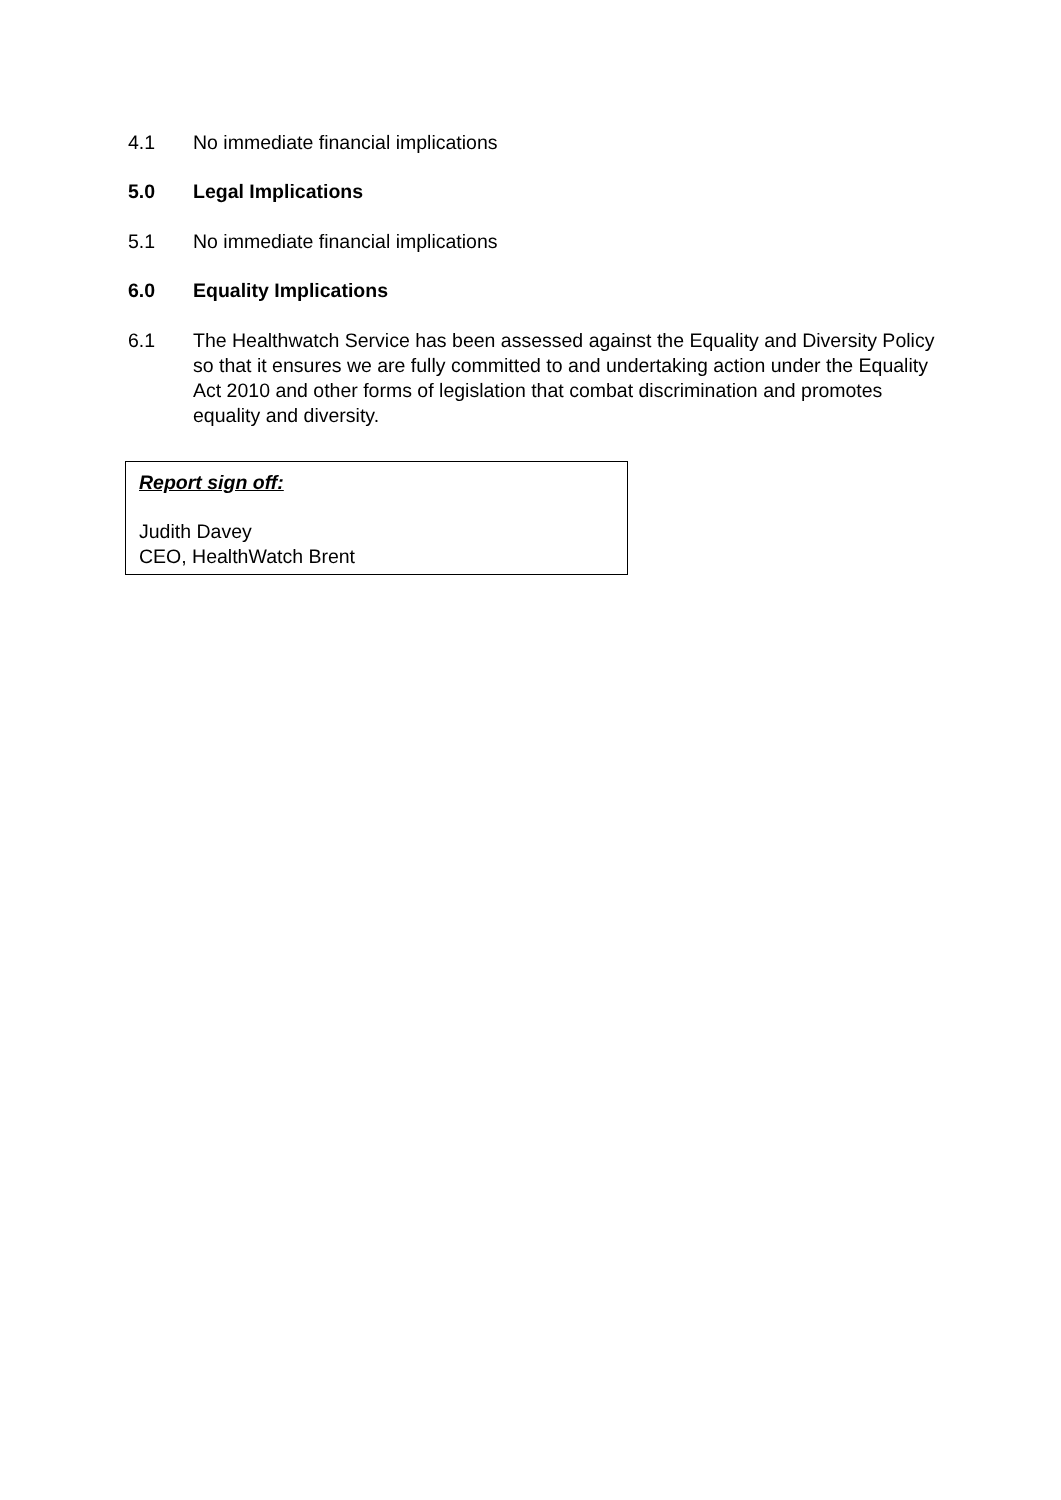4.1 No immediate financial implications
5.0 Legal Implications
5.1 No immediate financial implications
6.0 Equality Implications
6.1 The Healthwatch Service has been assessed against the Equality and Diversity Policy so that it ensures we are fully committed to and undertaking action under the Equality Act 2010 and other forms of legislation that combat discrimination and promotes equality and diversity.
Report sign off:
Judith Davey
CEO, HealthWatch Brent